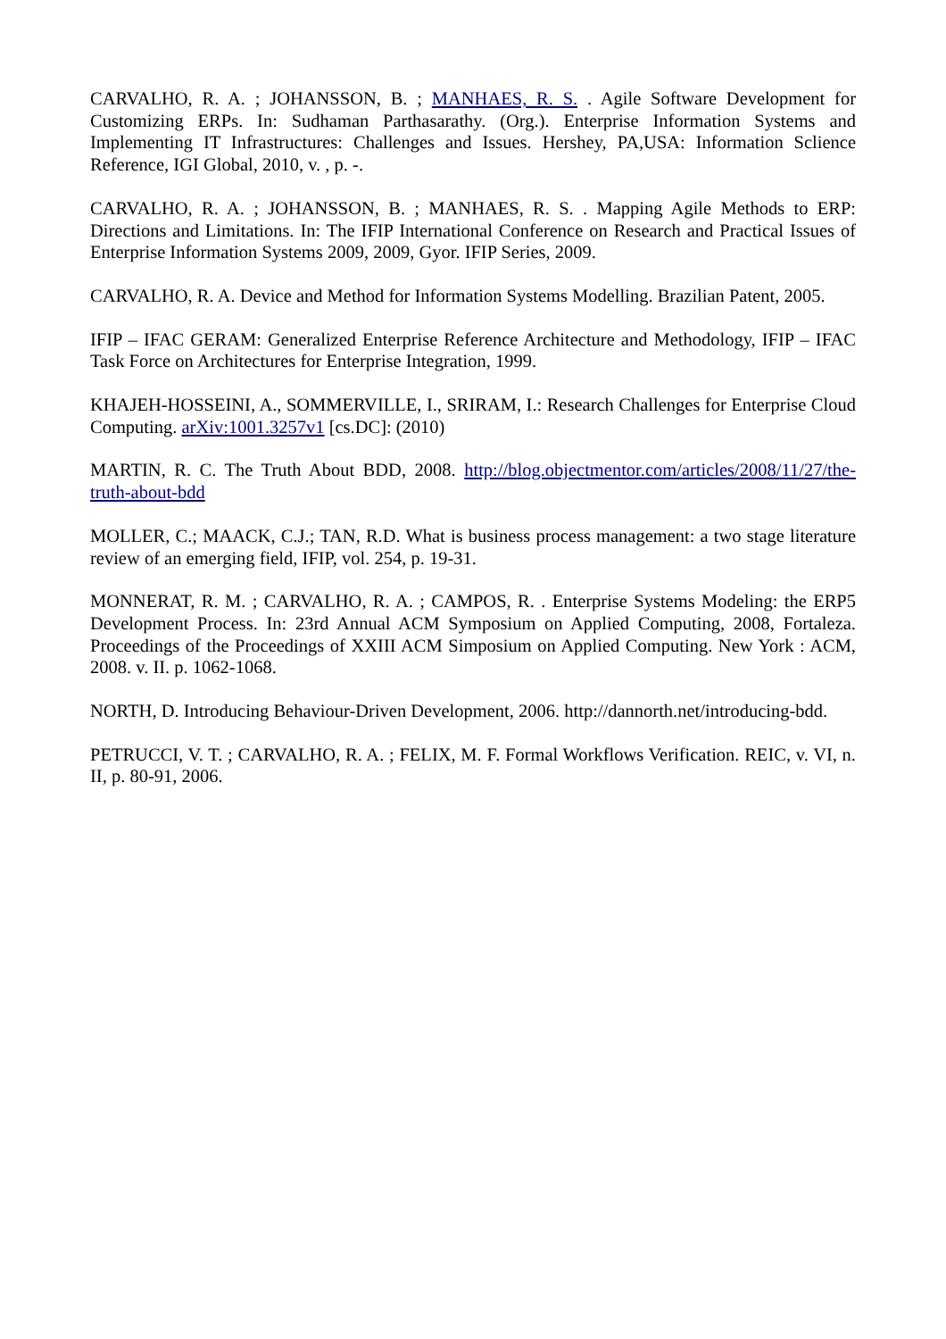CARVALHO, R. A. ; JOHANSSON, B. ; MANHAES, R. S. . Agile Software Development for Customizing ERPs. In: Sudhaman Parthasarathy. (Org.). Enterprise Information Systems and Implementing IT Infrastructures: Challenges and Issues. Hershey, PA,USA: Information Sclience Reference, IGI Global, 2010, v. , p. -.
CARVALHO, R. A. ; JOHANSSON, B. ; MANHAES, R. S. . Mapping Agile Methods to ERP: Directions and Limitations. In: The IFIP International Conference on Research and Practical Issues of Enterprise Information Systems 2009, 2009, Gyor. IFIP Series, 2009.
CARVALHO, R. A. Device and Method for Information Systems Modelling. Brazilian Patent, 2005.
IFIP – IFAC GERAM: Generalized Enterprise Reference Architecture and Methodology, IFIP – IFAC Task Force on Architectures for Enterprise Integration, 1999.
KHAJEH-HOSSEINI, A., SOMMERVILLE, I., SRIRAM, I.: Research Challenges for Enterprise Cloud Computing. arXiv:1001.3257v1 [cs.DC]: (2010)
MARTIN, R. C. The Truth About BDD, 2008. http://blog.objectmentor.com/articles/2008/11/27/the-truth-about-bdd
MOLLER, C.; MAACK, C.J.; TAN, R.D. What is business process management: a two stage literature review of an emerging field, IFIP, vol. 254, p. 19-31.
MONNERAT, R. M. ; CARVALHO, R. A. ; CAMPOS, R. . Enterprise Systems Modeling: the ERP5 Development Process. In: 23rd Annual ACM Symposium on Applied Computing, 2008, Fortaleza. Proceedings of the Proceedings of XXIII ACM Simposium on Applied Computing. New York : ACM, 2008. v. II. p. 1062-1068.
NORTH, D. Introducing Behaviour-Driven Development, 2006. http://dannorth.net/introducing-bdd.
PETRUCCI, V. T. ; CARVALHO, R. A. ; FELIX, M. F. Formal Workflows Verification. REIC, v. VI, n. II, p. 80-91, 2006.